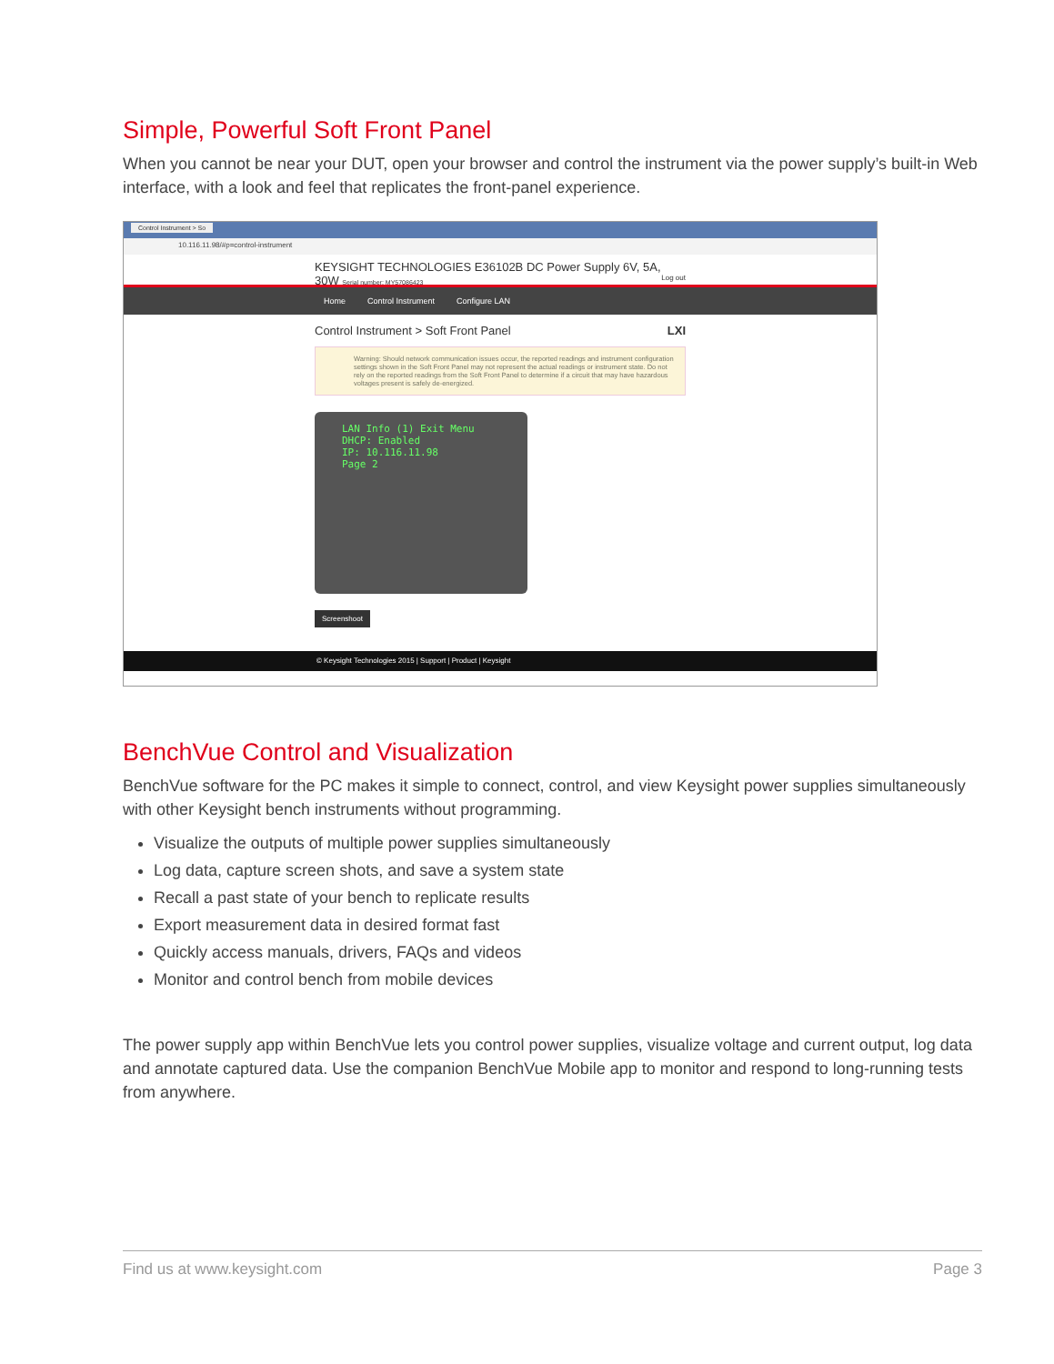Simple, Powerful Soft Front Panel
When you cannot be near your DUT, open your browser and control the instrument via the power supply’s built-in Web interface, with a look and feel that replicates the front-panel experience.
Control Instrument > So
10.116.11.98/#p=control-instrument
KEYSIGHT TECHNOLOGIES E36102B DC Power Supply 6V, 5A, 30W Serial number: MY57086423 Log out
Home Control Instrument Configure LAN
Control Instrument > Soft Front Panel LXI
Warning: Should network communication issues occur, the reported readings and instrument configuration settings shown in the Soft Front Panel may not represent the actual readings or instrument state. Do not rely on the reported readings from the Soft Front Panel to determine if a circuit that may have hazardous voltages present is safely de-energized.
LAN Info (1) Exit Menu
DHCP: Enabled
IP: 10.116.11.98
Page 2
Screenshoot
© Keysight Technologies 2015 | Support | Product | Keysight
BenchVue Control and Visualization
BenchVue software for the PC makes it simple to connect, control, and view Keysight power supplies simultaneously with other Keysight bench instruments without programming.
Visualize the outputs of multiple power supplies simultaneously
Log data, capture screen shots, and save a system state
Recall a past state of your bench to replicate results
Export measurement data in desired format fast
Quickly access manuals, drivers, FAQs and videos
Monitor and control bench from mobile devices
The power supply app within BenchVue lets you control power supplies, visualize voltage and current output, log data and annotate captured data. Use the companion BenchVue Mobile app to monitor and respond to long-running tests from anywhere.
Find us at www.keysight.com Page 3